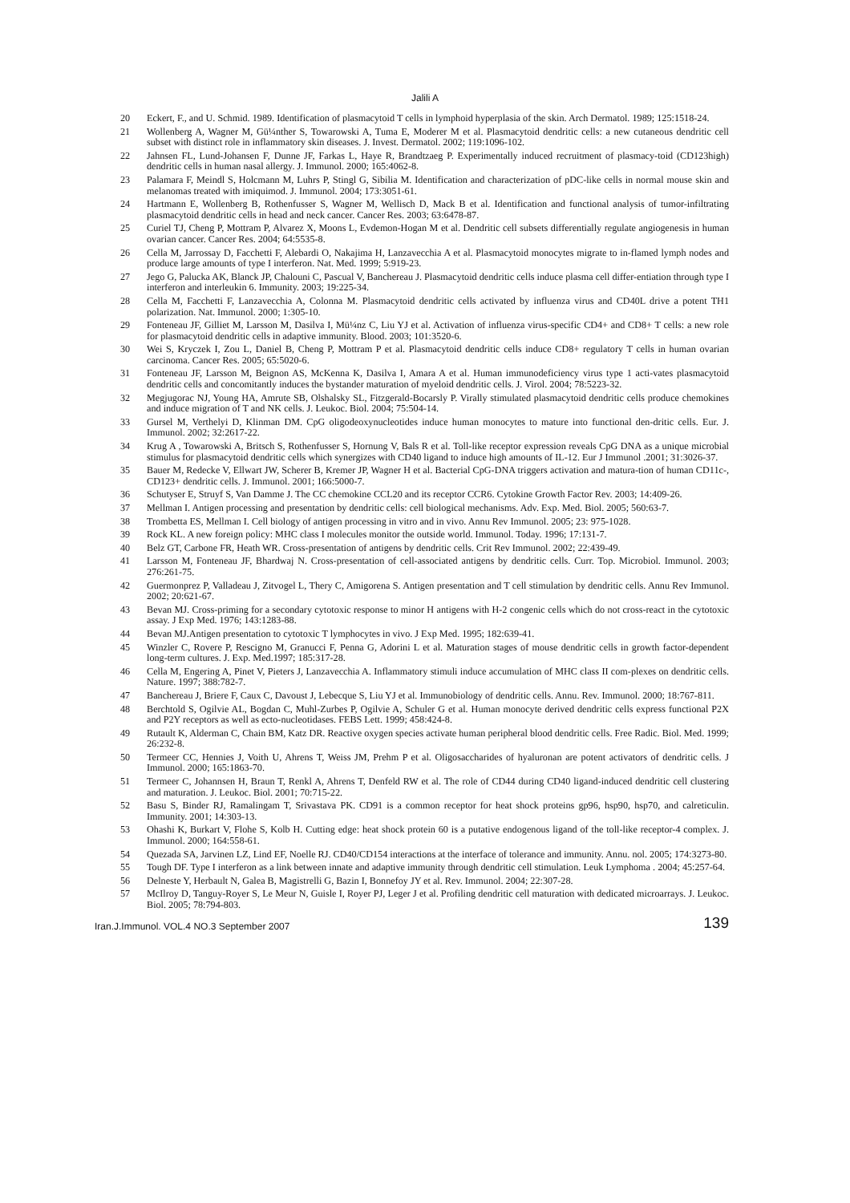Jalili A
20 Eckert, F., and U. Schmid. 1989. Identification of plasmacytoid T cells in lymphoid hyperplasia of the skin. Arch Dermatol. 1989; 125:1518-24.
21 Wollenberg A, Wagner M, Gü¼nther S, Towarowski A, Tuma E, Moderer M et al. Plasmacytoid dendritic cells: a new cutaneous dendritic cell subset with distinct role in inflammatory skin diseases. J. Invest. Dermatol. 2002; 119:1096-102.
22 Jahnsen FL, Lund-Johansen F, Dunne JF, Farkas L, Haye R, Brandtzaeg P. Experimentally induced recruitment of plasmacy-toid (CD123high) dendritic cells in human nasal allergy. J. Immunol. 2000; 165:4062-8.
23 Palamara F, Meindl S, Holcmann M, Luhrs P, Stingl G, Sibilia M. Identification and characterization of pDC-like cells in normal mouse skin and melanomas treated with imiquimod. J. Immunol. 2004; 173:3051-61.
24 Hartmann E, Wollenberg B, Rothenfusser S, Wagner M, Wellisch D, Mack B et al. Identification and functional analysis of tumor-infiltrating plasmacytoid dendritic cells in head and neck cancer. Cancer Res. 2003; 63:6478-87.
25 Curiel TJ, Cheng P, Mottram P, Alvarez X, Moons L, Evdemon-Hogan M et al. Dendritic cell subsets differentially regulate angiogenesis in human ovarian cancer. Cancer Res. 2004; 64:5535-8.
26 Cella M, Jarrossay D, Facchetti F, Alebardi O, Nakajima H, Lanzavecchia A et al. Plasmacytoid monocytes migrate to in-flamed lymph nodes and produce large amounts of type I interferon. Nat. Med. 1999; 5:919-23.
27 Jego G, Palucka AK, Blanck JP, Chalouni C, Pascual V, Banchereau J. Plasmacytoid dendritic cells induce plasma cell differ-entiation through type I interferon and interleukin 6. Immunity. 2003; 19:225-34.
28 Cella M, Facchetti F, Lanzavecchia A, Colonna M. Plasmacytoid dendritic cells activated by influenza virus and CD40L drive a potent TH1 polarization. Nat. Immunol. 2000; 1:305-10.
29 Fonteneau JF, Gilliet M, Larsson M, Dasilva I, Mü¼nz C, Liu YJ et al. Activation of influenza virus-specific CD4+ and CD8+ T cells: a new role for plasmacytoid dendritic cells in adaptive immunity. Blood. 2003; 101:3520-6.
30 Wei S, Kryczek I, Zou L, Daniel B, Cheng P, Mottram P et al. Plasmacytoid dendritic cells induce CD8+ regulatory T cells in human ovarian carcinoma. Cancer Res. 2005; 65:5020-6.
31 Fonteneau JF, Larsson M, Beignon AS, McKenna K, Dasilva I, Amara A et al. Human immunodeficiency virus type 1 acti-vates plasmacytoid dendritic cells and concomitantly induces the bystander maturation of myeloid dendritic cells. J. Virol. 2004; 78:5223-32.
32 Megjugorac NJ, Young HA, Amrute SB, Olshalsky SL, Fitzgerald-Bocarsly P. Virally stimulated plasmacytoid dendritic cells produce chemokines and induce migration of T and NK cells. J. Leukoc. Biol. 2004; 75:504-14.
33 Gursel M, Verthelyi D, Klinman DM. CpG oligodeoxynucleotides induce human monocytes to mature into functional den-dritic cells. Eur. J. Immunol. 2002; 32:2617-22.
34 Krug A , Towarowski A, Britsch S, Rothenfusser S, Hornung V, Bals R et al. Toll-like receptor expression reveals CpG DNA as a unique microbial stimulus for plasmacytoid dendritic cells which synergizes with CD40 ligand to induce high amounts of IL-12. Eur J Immunol .2001; 31:3026-37.
35 Bauer M, Redecke V, Ellwart JW, Scherer B, Kremer JP, Wagner H et al. Bacterial CpG-DNA triggers activation and matura-tion of human CD11c-, CD123+ dendritic cells. J. Immunol. 2001; 166:5000-7.
36 Schutyser E, Struyf S, Van Damme J. The CC chemokine CCL20 and its receptor CCR6. Cytokine Growth Factor Rev. 2003; 14:409-26.
37 Mellman I. Antigen processing and presentation by dendritic cells: cell biological mechanisms. Adv. Exp. Med. Biol. 2005; 560:63-7.
38 Trombetta ES, Mellman I. Cell biology of antigen processing in vitro and in vivo. Annu Rev Immunol. 2005; 23: 975-1028.
39 Rock KL. A new foreign policy: MHC class I molecules monitor the outside world. Immunol. Today. 1996; 17:131-7.
40 Belz GT, Carbone FR, Heath WR. Cross-presentation of antigens by dendritic cells. Crit Rev Immunol. 2002; 22:439-49.
41 Larsson M, Fonteneau JF, Bhardwaj N. Cross-presentation of cell-associated antigens by dendritic cells. Curr. Top. Microbiol. Immunol. 2003; 276:261-75.
42 Guermonprez P, Valladeau J, Zitvogel L, Thery C, Amigorena S. Antigen presentation and T cell stimulation by dendritic cells. Annu Rev Immunol. 2002; 20:621-67.
43 Bevan MJ. Cross-priming for a secondary cytotoxic response to minor H antigens with H-2 congenic cells which do not cross-react in the cytotoxic assay. J Exp Med. 1976; 143:1283-88.
44 Bevan MJ.Antigen presentation to cytotoxic T lymphocytes in vivo. J Exp Med. 1995; 182:639-41.
45 Winzler C, Rovere P, Rescigno M, Granucci F, Penna G, Adorini L et al. Maturation stages of mouse dendritic cells in growth factor-dependent long-term cultures. J. Exp. Med.1997; 185:317-28.
46 Cella M, Engering A, Pinet V, Pieters J, Lanzavecchia A. Inflammatory stimuli induce accumulation of MHC class II com-plexes on dendritic cells. Nature. 1997; 388:782-7.
47 Banchereau J, Briere F, Caux C, Davoust J, Lebecque S, Liu YJ et al. Immunobiology of dendritic cells. Annu. Rev. Immunol. 2000; 18:767-811.
48 Berchtold S, Ogilvie AL, Bogdan C, Muhl-Zurbes P, Ogilvie A, Schuler G et al. Human monocyte derived dendritic cells express functional P2X and P2Y receptors as well as ecto-nucleotidases. FEBS Lett. 1999; 458:424-8.
49 Rutault K, Alderman C, Chain BM, Katz DR. Reactive oxygen species activate human peripheral blood dendritic cells. Free Radic. Biol. Med. 1999; 26:232-8.
50 Termeer CC, Hennies J, Voith U, Ahrens T, Weiss JM, Prehm P et al. Oligosaccharides of hyaluronan are potent activators of dendritic cells. J Immunol. 2000; 165:1863-70.
51 Termeer C, Johannsen H, Braun T, Renkl A, Ahrens T, Denfeld RW et al. The role of CD44 during CD40 ligand-induced dendritic cell clustering and maturation. J. Leukoc. Biol. 2001; 70:715-22.
52 Basu S, Binder RJ, Ramalingam T, Srivastava PK. CD91 is a common receptor for heat shock proteins gp96, hsp90, hsp70, and calreticulin. Immunity. 2001; 14:303-13.
53 Ohashi K, Burkart V, Flohe S, Kolb H. Cutting edge: heat shock protein 60 is a putative endogenous ligand of the toll-like receptor-4 complex. J. Immunol. 2000; 164:558-61.
54 Quezada SA, Jarvinen LZ, Lind EF, Noelle RJ. CD40/CD154 interactions at the interface of tolerance and immunity. Annu. nol. 2005; 174:3273-80.
55 Tough DF. Type I interferon as a link between innate and adaptive immunity through dendritic cell stimulation. Leuk Lymphoma . 2004; 45:257-64.
56 Delneste Y, Herbault N, Galea B, Magistrelli G, Bazin I, Bonnefoy JY et al. Rev. Immunol. 2004; 22:307-28.
57 McIlroy D, Tanguy-Royer S, Le Meur N, Guisle I, Royer PJ, Leger J et al. Profiling dendritic cell maturation with dedicated microarrays. J. Leukoc. Biol. 2005; 78:794-803.
Iran.J.Immunol. VOL.4 NO.3 September 2007 139